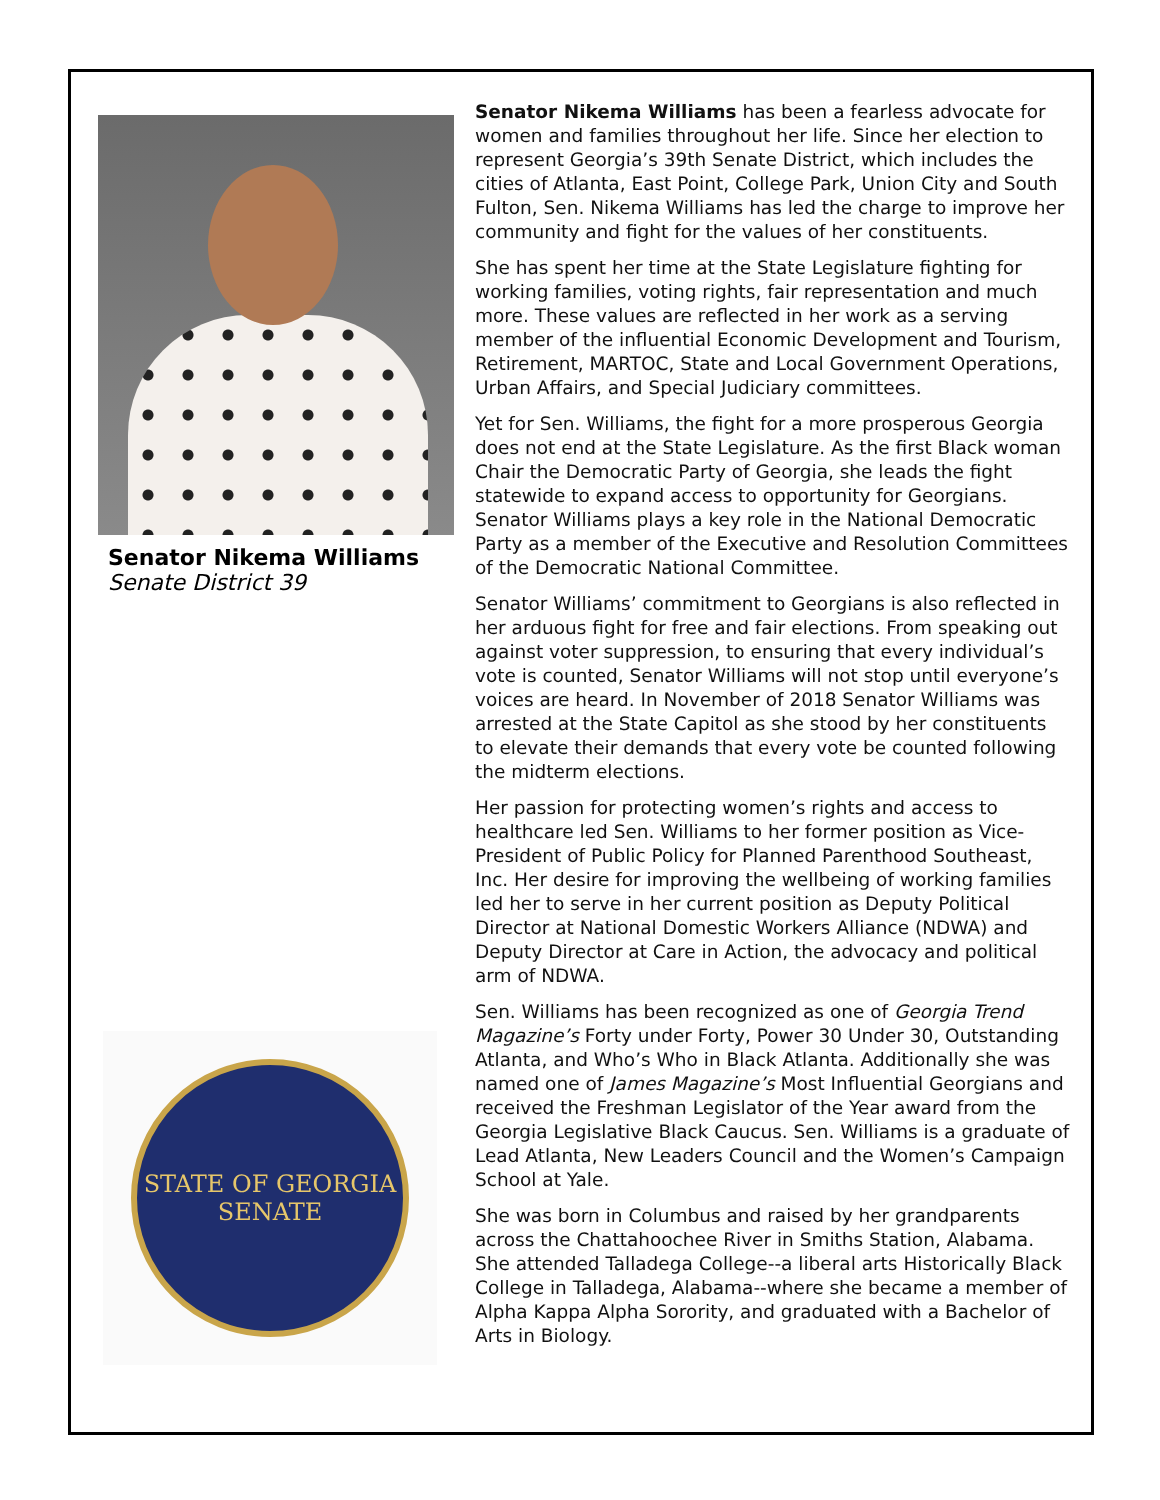Senator Nikema Williams
Senate District 39
STATE OF GEORGIA
SENATE
Senator Nikema Williams has been a fearless advocate for women and families throughout her life. Since her election to represent Georgia’s 39th Senate District, which includes the cities of Atlanta, East Point, College Park, Union City and South Fulton, Sen. Nikema Williams has led the charge to improve her community and fight for the values of her constituents.
She has spent her time at the State Legislature fighting for working families, voting rights, fair representation and much more. These values are reflected in her work as a serving member of the influential Economic Development and Tourism, Retirement, MARTOC, State and Local Government Operations, Urban Affairs, and Special Judiciary committees.
Yet for Sen. Williams, the fight for a more prosperous Georgia does not end at the State Legislature. As the first Black woman Chair the Democratic Party of Georgia, she leads the fight statewide to expand access to opportunity for Georgians. Senator Williams plays a key role in the National Democratic Party as a member of the Executive and Resolution Committees of the Democratic National Committee.
Senator Williams’ commitment to Georgians is also reflected in her arduous fight for free and fair elections. From speaking out against voter suppression, to ensuring that every individual’s vote is counted, Senator Williams will not stop until everyone’s voices are heard. In November of 2018 Senator Williams was arrested at the State Capitol as she stood by her constituents to elevate their demands that every vote be counted following the midterm elections.
Her passion for protecting women’s rights and access to healthcare led Sen. Williams to her former position as Vice-President of Public Policy for Planned Parenthood Southeast, Inc. Her desire for improving the wellbeing of working families led her to serve in her current position as Deputy Political Director at National Domestic Workers Alliance (NDWA) and Deputy Director at Care in Action, the advocacy and political arm of NDWA.
Sen. Williams has been recognized as one of Georgia Trend Magazine’s Forty under Forty, Power 30 Under 30, Outstanding Atlanta, and Who’s Who in Black Atlanta. Additionally she was named one of James Magazine’s Most Influential Georgians and received the Freshman Legislator of the Year award from the Georgia Legislative Black Caucus. Sen. Williams is a graduate of Lead Atlanta, New Leaders Council and the Women’s Campaign School at Yale.
She was born in Columbus and raised by her grandparents across the Chattahoochee River in Smiths Station, Alabama. She attended Talladega College--a liberal arts Historically Black College in Talladega, Alabama--where she became a member of Alpha Kappa Alpha Sorority, and graduated with a Bachelor of Arts in Biology.